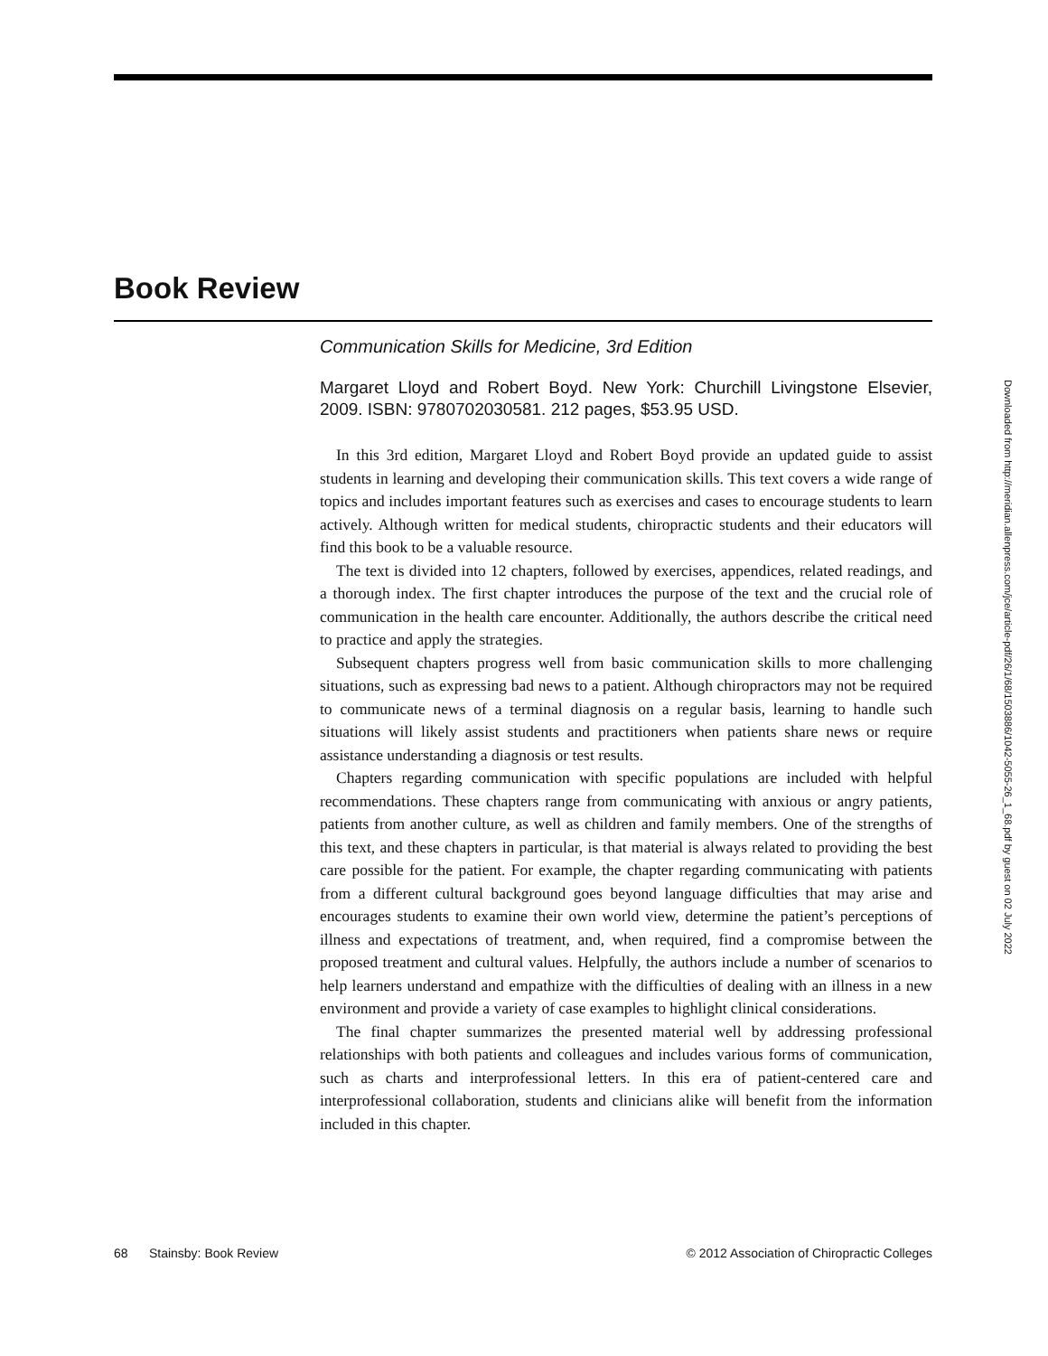Book Review
Communication Skills for Medicine, 3rd Edition
Margaret Lloyd and Robert Boyd. New York: Churchill Livingstone Elsevier, 2009. ISBN: 9780702030581. 212 pages, $53.95 USD.
In this 3rd edition, Margaret Lloyd and Robert Boyd provide an updated guide to assist students in learning and developing their communication skills. This text covers a wide range of topics and includes important features such as exercises and cases to encourage students to learn actively. Although written for medical students, chiropractic students and their educators will find this book to be a valuable resource.
The text is divided into 12 chapters, followed by exercises, appendices, related readings, and a thorough index. The first chapter introduces the purpose of the text and the crucial role of communication in the health care encounter. Additionally, the authors describe the critical need to practice and apply the strategies.
Subsequent chapters progress well from basic communication skills to more challenging situations, such as expressing bad news to a patient. Although chiropractors may not be required to communicate news of a terminal diagnosis on a regular basis, learning to handle such situations will likely assist students and practitioners when patients share news or require assistance understanding a diagnosis or test results.
Chapters regarding communication with specific populations are included with helpful recommendations. These chapters range from communicating with anxious or angry patients, patients from another culture, as well as children and family members. One of the strengths of this text, and these chapters in particular, is that material is always related to providing the best care possible for the patient. For example, the chapter regarding communicating with patients from a different cultural background goes beyond language difficulties that may arise and encourages students to examine their own world view, determine the patient’s perceptions of illness and expectations of treatment, and, when required, find a compromise between the proposed treatment and cultural values. Helpfully, the authors include a number of scenarios to help learners understand and empathize with the difficulties of dealing with an illness in a new environment and provide a variety of case examples to highlight clinical considerations.
The final chapter summarizes the presented material well by addressing professional relationships with both patients and colleagues and includes various forms of communication, such as charts and interprofessional letters. In this era of patient-centered care and interprofessional collaboration, students and clinicians alike will benefit from the information included in this chapter.
Downloaded from http://meridian.allenpress.com/jce/article-pdf/26/1/68/1503886/1042-5055-26_1_68.pdf by guest on 02 July 2022
68 Stainsby: Book Review © 2012 Association of Chiropractic Colleges